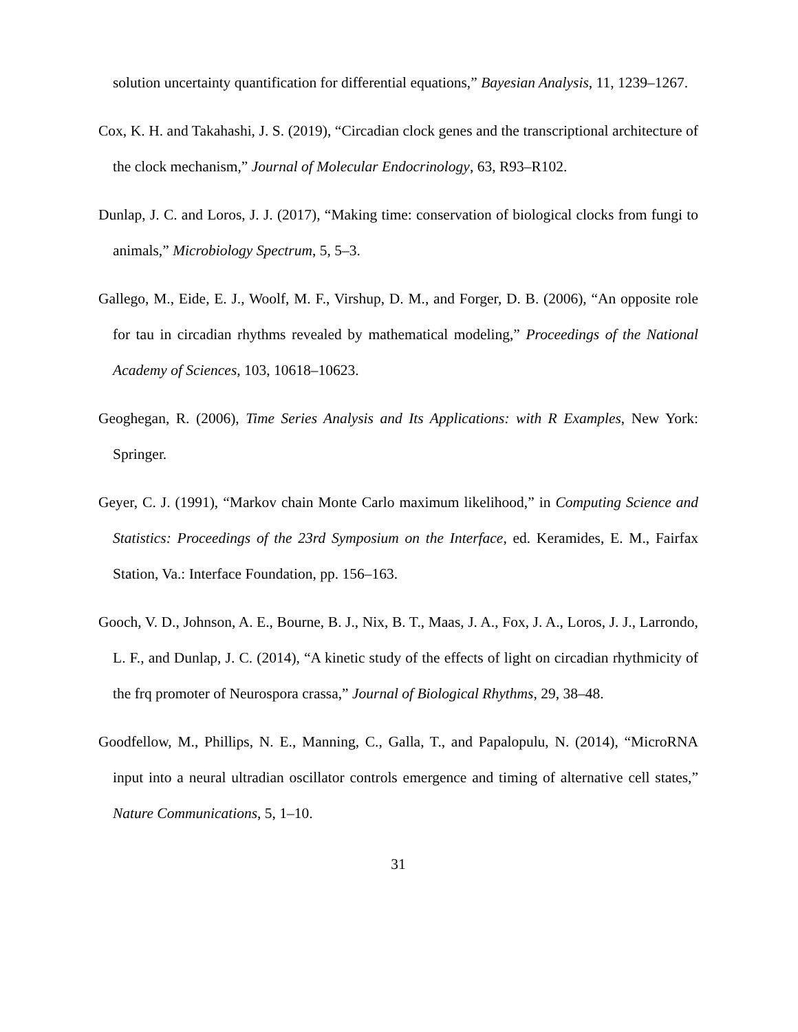solution uncertainty quantification for differential equations,” Bayesian Analysis, 11, 1239–1267.
Cox, K. H. and Takahashi, J. S. (2019), “Circadian clock genes and the transcriptional architecture of the clock mechanism,” Journal of Molecular Endocrinology, 63, R93–R102.
Dunlap, J. C. and Loros, J. J. (2017), “Making time: conservation of biological clocks from fungi to animals,” Microbiology Spectrum, 5, 5–3.
Gallego, M., Eide, E. J., Woolf, M. F., Virshup, D. M., and Forger, D. B. (2006), “An opposite role for tau in circadian rhythms revealed by mathematical modeling,” Proceedings of the National Academy of Sciences, 103, 10618–10623.
Geoghegan, R. (2006), Time Series Analysis and Its Applications: with R Examples, New York: Springer.
Geyer, C. J. (1991), “Markov chain Monte Carlo maximum likelihood,” in Computing Science and Statistics: Proceedings of the 23rd Symposium on the Interface, ed. Keramides, E. M., Fairfax Station, Va.: Interface Foundation, pp. 156–163.
Gooch, V. D., Johnson, A. E., Bourne, B. J., Nix, B. T., Maas, J. A., Fox, J. A., Loros, J. J., Larrondo, L. F., and Dunlap, J. C. (2014), “A kinetic study of the effects of light on circadian rhythmicity of the frq promoter of Neurospora crassa,” Journal of Biological Rhythms, 29, 38–48.
Goodfellow, M., Phillips, N. E., Manning, C., Galla, T., and Papalopulu, N. (2014), “MicroRNA input into a neural ultradian oscillator controls emergence and timing of alternative cell states,” Nature Communications, 5, 1–10.
31